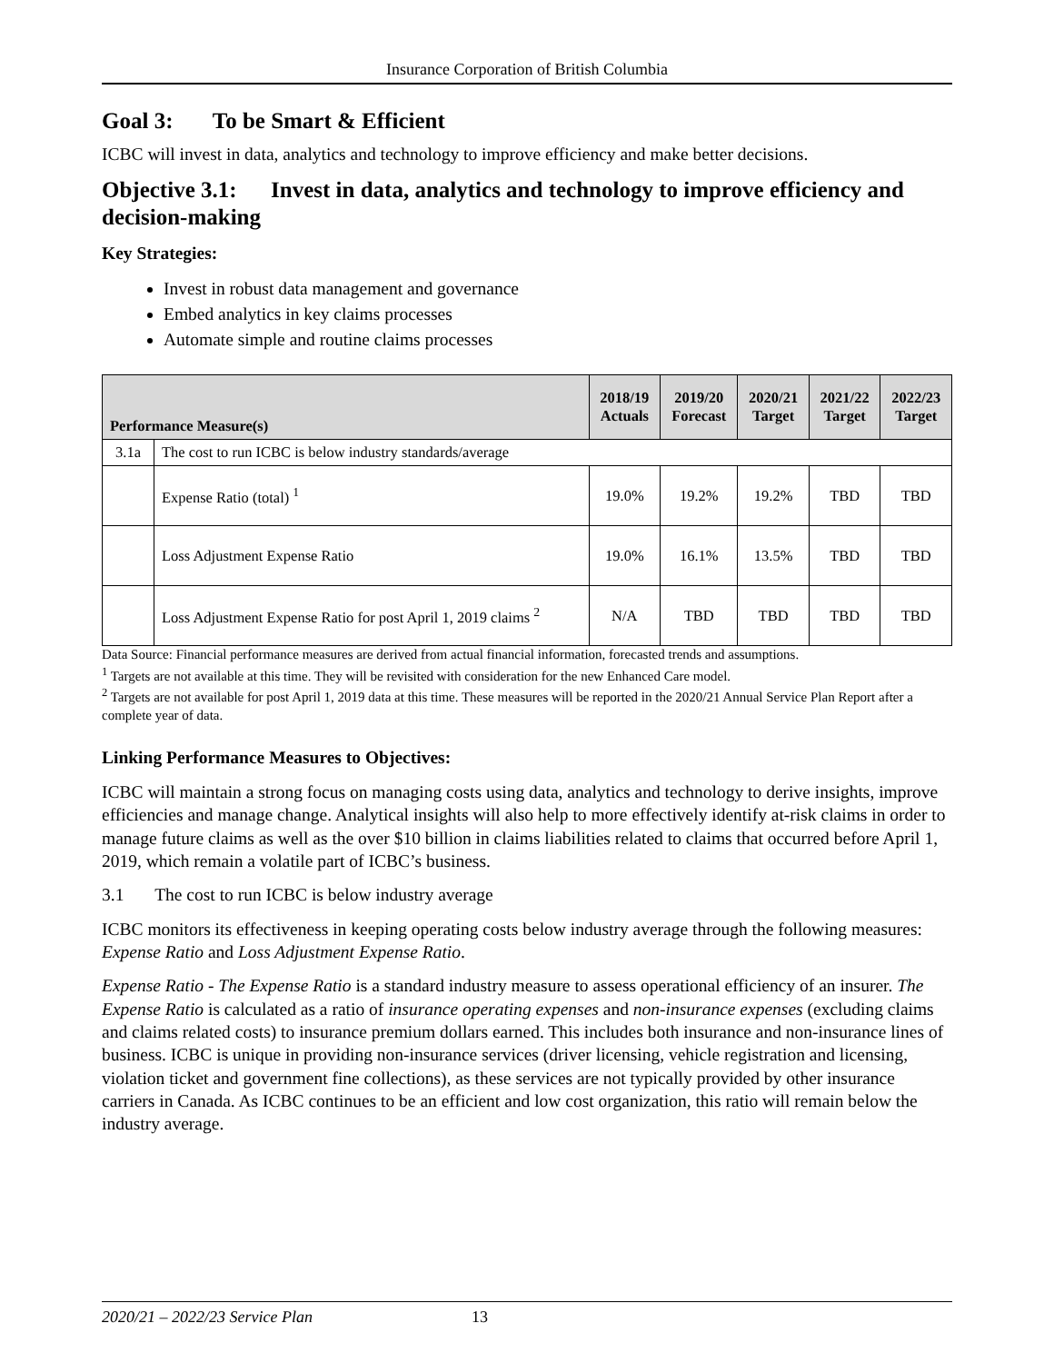Insurance Corporation of British Columbia
Goal 3: To be Smart & Efficient
ICBC will invest in data, analytics and technology to improve efficiency and make better decisions.
Objective 3.1: Invest in data, analytics and technology to improve efficiency and decision-making
Key Strategies:
Invest in robust data management and governance
Embed analytics in key claims processes
Automate simple and routine claims processes
| Performance Measure(s) | | 2018/19 Actuals | 2019/20 Forecast | 2020/21 Target | 2021/22 Target | 2022/23 Target |
| --- | --- | --- | --- | --- | --- | --- |
| 3.1a | The cost to run ICBC is below industry standards/average | | | | | |
| | Expense Ratio (total) <sup>1</sup> | 19.0% | 19.2% | 19.2% | TBD | TBD |
| | Loss Adjustment Expense Ratio | 19.0% | 16.1% | 13.5% | TBD | TBD |
| | Loss Adjustment Expense Ratio for post April 1, 2019 claims <sup>2</sup> | N/A | TBD | TBD | TBD | TBD |
Data Source: Financial performance measures are derived from actual financial information, forecasted trends and assumptions.
<sup>1</sup> Targets are not available at this time. They will be revisited with consideration for the new Enhanced Care model.
<sup>2</sup> Targets are not available for post April 1, 2019 data at this time. These measures will be reported in the 2020/21 Annual Service Plan Report after a complete year of data.
Linking Performance Measures to Objectives:
ICBC will maintain a strong focus on managing costs using data, analytics and technology to derive insights, improve efficiencies and manage change. Analytical insights will also help to more effectively identify at-risk claims in order to manage future claims as well as the over $10 billion in claims liabilities related to claims that occurred before April 1, 2019, which remain a volatile part of ICBC’s business.
3.1 The cost to run ICBC is below industry average
ICBC monitors its effectiveness in keeping operating costs below industry average through the following measures: Expense Ratio and Loss Adjustment Expense Ratio.
Expense Ratio - The Expense Ratio is a standard industry measure to assess operational efficiency of an insurer. The Expense Ratio is calculated as a ratio of insurance operating expenses and non-insurance expenses (excluding claims and claims related costs) to insurance premium dollars earned. This includes both insurance and non-insurance lines of business. ICBC is unique in providing non-insurance services (driver licensing, vehicle registration and licensing, violation ticket and government fine collections), as these services are not typically provided by other insurance carriers in Canada. As ICBC continues to be an efficient and low cost organization, this ratio will remain below the industry average.
2020/21 – 2022/23 Service Plan 13